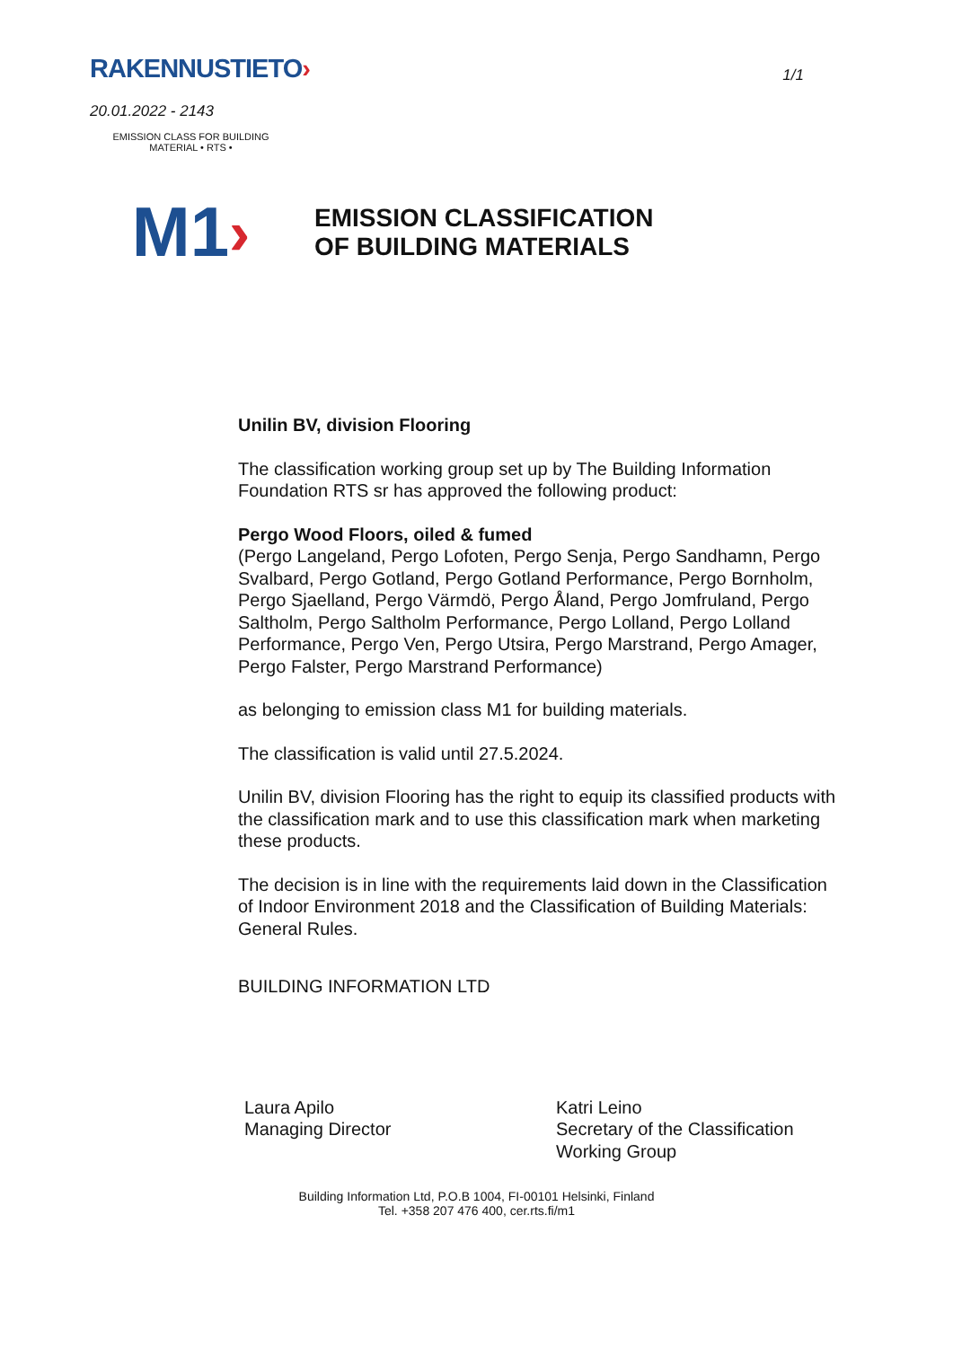RAKENNUSTIETO›
1/1
20.01.2022 - 2143
EMISSION CLASS FOR BUILDING MATERIAL • RTS • M1 ›
EMISSION CLASSIFICATION
OF BUILDING MATERIALS
Unilin BV, division Flooring
The classification working group set up by The Building Information Foundation RTS sr has approved the following product:
Pergo Wood Floors, oiled & fumed
(Pergo Langeland, Pergo Lofoten, Pergo Senja, Pergo Sandhamn, Pergo Svalbard, Pergo Gotland, Pergo Gotland Performance, Pergo Bornholm, Pergo Sjaelland, Pergo Värmdö, Pergo Åland, Pergo Jomfruland, Pergo Saltholm, Pergo Saltholm Performance, Pergo Lolland, Pergo Lolland Performance, Pergo Ven, Pergo Utsira, Pergo Marstrand, Pergo Amager, Pergo Falster, Pergo Marstrand Performance)
as belonging to emission class M1 for building materials.
The classification is valid until 27.5.2024.
Unilin BV, division Flooring has the right to equip its classified products with the classification mark and to use this classification mark when marketing these products.
The decision is in line with the requirements laid down in the Classification of Indoor Environment 2018 and the Classification of Building Materials: General Rules.
BUILDING INFORMATION LTD
Laura Apilo
Managing Director
Katri Leino
Secretary of the Classification Working Group
Building Information Ltd, P.O.B 1004, FI-00101 Helsinki, Finland
Tel. +358 207 476 400, cer.rts.fi/m1